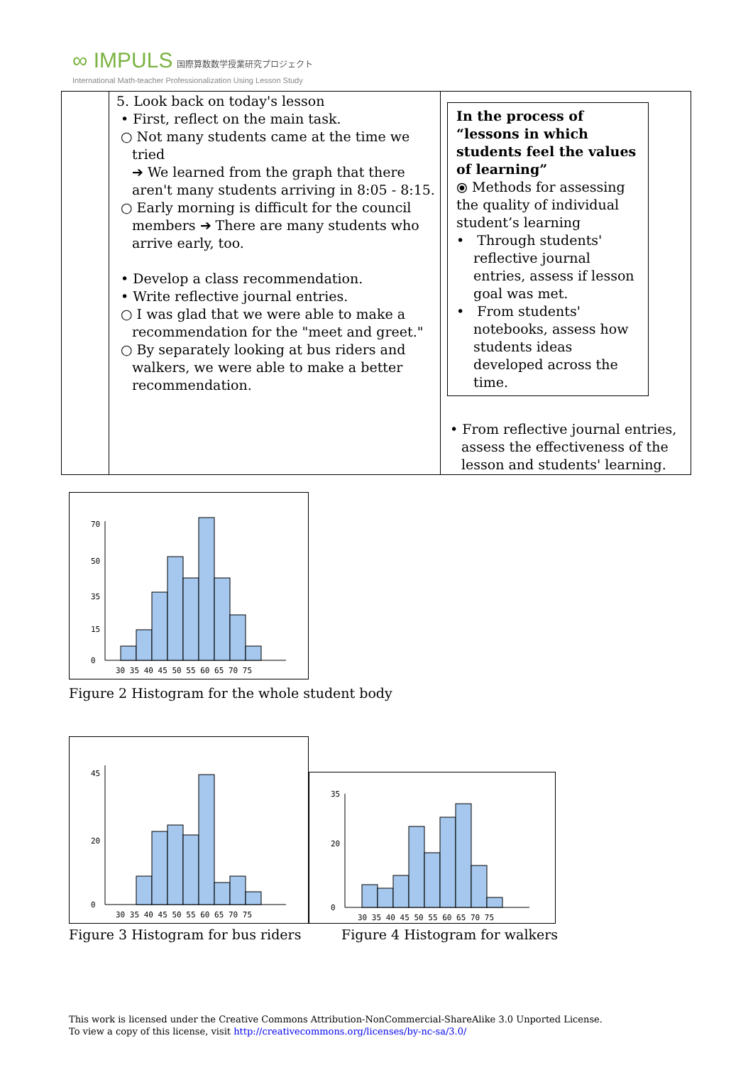∞ IMPULS 国際算数数学授業研究プロジェクト
International Math-teacher Professionalization Using Lesson Study
| | 5. Look back on today's lesson • First, reflect on the main task. ○ Not many students came at the time we tried ➔ We learned from the graph that there aren't many students arriving in 8:05 - 8:15. ○ Early morning is difficult for the council members ➔ There are many students who arrive early, too. • Develop a class recommendation. • Write reflective journal entries. ○ I was glad that we were able to make a recommendation for the "meet and greet." ○ By separately looking at bus riders and walkers, we were able to make a better recommendation. | In the process of “lessons in which students feel the values of learning” ⦿ Methods for assessing the quality of individual student’s learning • Through students' reflective journal entries, assess if lesson goal was met. • From students' notebooks, assess how students ideas developed across the time. • From reflective journal entries, assess the effectiveness of the lesson and students' learning. |
0
15
35
50
70
30 35 40 45 50 55 60 65 70 75
Figure 2 Histogram for the whole student body
0
20
45
30 35 40 45 50 55 60 65 70 75
0
20
35
30 35 40 45 50 55 60 65 70 75
Figure 3 Histogram for bus riders Figure 4 Histogram for walkers
This work is licensed under the Creative Commons Attribution-NonCommercial-ShareAlike 3.0 Unported License.
To view a copy of this license, visit http://creativecommons.org/licenses/by-nc-sa/3.0/